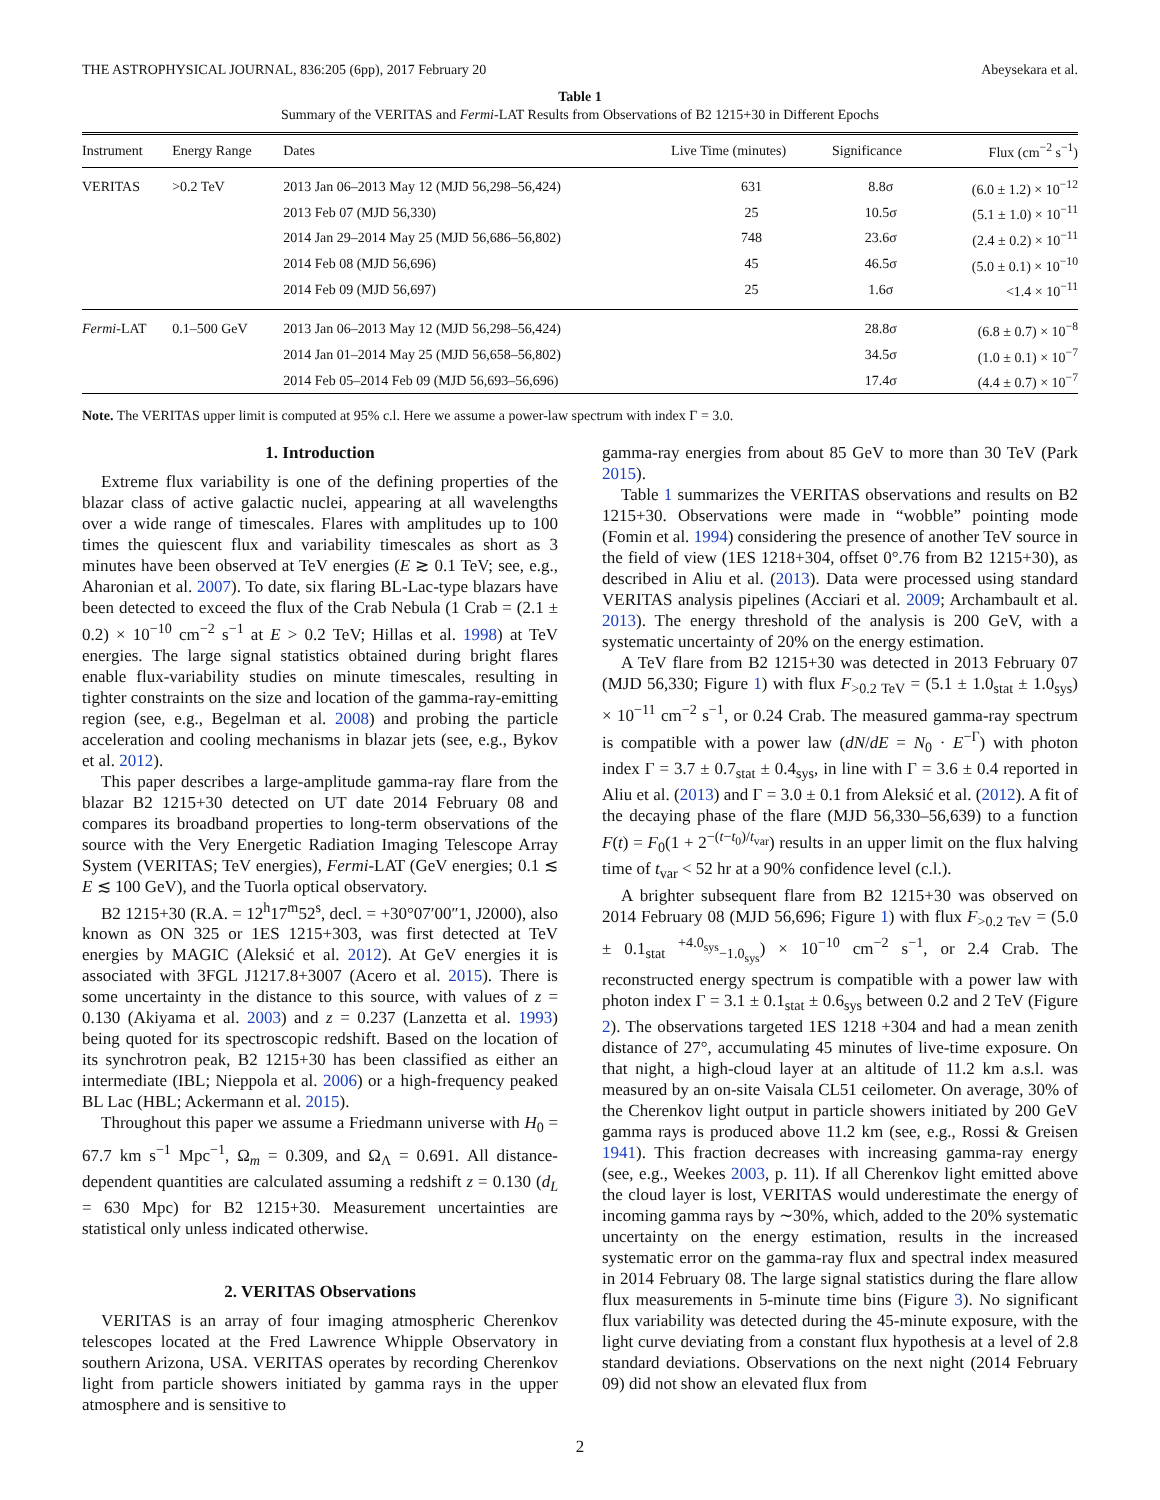THE ASTROPHYSICAL JOURNAL, 836:205 (6pp), 2017 February 20 Abeysekara et al.
Table 1
Summary of the VERITAS and Fermi-LAT Results from Observations of B2 1215+30 in Different Epochs
| Instrument | Energy Range | Dates | Live Time (minutes) | Significance | Flux (cm<sup>−2</sup> s<sup>−1</sup>) |
| --- | --- | --- | --- | --- | --- |
| VERITAS | >0.2 TeV | 2013 Jan 06–2013 May 12 (MJD 56,298–56,424) | 631 | 8.8σ | (6.0 ± 1.2) × 10<sup>−12</sup> |
| | | 2013 Feb 07 (MJD 56,330) | 25 | 10.5σ | (5.1 ± 1.0) × 10<sup>−11</sup> |
| | | 2014 Jan 29–2014 May 25 (MJD 56,686–56,802) | 748 | 23.6σ | (2.4 ± 0.2) × 10<sup>−11</sup> |
| | | 2014 Feb 08 (MJD 56,696) | 45 | 46.5σ | (5.0 ± 0.1) × 10<sup>−10</sup> |
| | | 2014 Feb 09 (MJD 56,697) | 25 | 1.6σ | <1.4 × 10<sup>−11</sup> |
| Fermi -LAT | 0.1–500 GeV | 2013 Jan 06–2013 May 12 (MJD 56,298–56,424) | | 28.8σ | (6.8 ± 0.7) × 10<sup>−8</sup> |
| | | 2014 Jan 01–2014 May 25 (MJD 56,658–56,802) | | 34.5σ | (1.0 ± 0.1) × 10<sup>−7</sup> |
| | | 2014 Feb 05–2014 Feb 09 (MJD 56,693–56,696) | | 17.4σ | (4.4 ± 0.7) × 10<sup>−7</sup> |
Note. The VERITAS upper limit is computed at 95% c.l. Here we assume a power-law spectrum with index Γ = 3.0.
1. Introduction
Extreme flux variability is one of the defining properties of the blazar class of active galactic nuclei, appearing at all wavelengths over a wide range of timescales. Flares with amplitudes up to 100 times the quiescent flux and variability timescales as short as 3 minutes have been observed at TeV energies (E ≳ 0.1 TeV; see, e.g., Aharonian et al. 2007). To date, six flaring BL-Lac-type blazars have been detected to exceed the flux of the Crab Nebula (1 Crab = (2.1 ± 0.2) × 10<sup>−10</sup> cm<sup>−2</sup> s<sup>−1</sup> at E > 0.2 TeV; Hillas et al. 1998) at TeV energies. The large signal statistics obtained during bright flares enable flux-variability studies on minute timescales, resulting in tighter constraints on the size and location of the gamma-ray-emitting region (see, e.g., Begelman et al. 2008) and probing the particle acceleration and cooling mechanisms in blazar jets (see, e.g., Bykov et al. 2012).
This paper describes a large-amplitude gamma-ray flare from the blazar B2 1215+30 detected on UT date 2014 February 08 and compares its broadband properties to long-term observations of the source with the Very Energetic Radiation Imaging Telescope Array System (VERITAS; TeV energies), Fermi-LAT (GeV energies; 0.1 ≲ E ≲ 100 GeV), and the Tuorla optical observatory.
B2 1215+30 (R.A. = 12<sup>h</sup>17<sup>m</sup>52<sup>s</sup>, decl. = +30°07′00″1, J2000), also known as ON 325 or 1ES 1215+303, was first detected at TeV energies by MAGIC (Aleksić et al. 2012). At GeV energies it is associated with 3FGL J1217.8+3007 (Acero et al. 2015). There is some uncertainty in the distance to this source, with values of z = 0.130 (Akiyama et al. 2003) and z = 0.237 (Lanzetta et al. 1993) being quoted for its spectroscopic redshift. Based on the location of its synchrotron peak, B2 1215+30 has been classified as either an intermediate (IBL; Nieppola et al. 2006) or a high-frequency peaked BL Lac (HBL; Ackermann et al. 2015).
Throughout this paper we assume a Friedmann universe with H<sub>0</sub> = 67.7 km s<sup>−1</sup> Mpc<sup>−1</sup>, Ω<sub>m</sub> = 0.309, and Ω<sub>Λ</sub> = 0.691. All distance-dependent quantities are calculated assuming a redshift z = 0.130 (d<sub>L</sub> = 630 Mpc) for B2 1215+30. Measurement uncertainties are statistical only unless indicated otherwise.
2. VERITAS Observations
VERITAS is an array of four imaging atmospheric Cherenkov telescopes located at the Fred Lawrence Whipple Observatory in southern Arizona, USA. VERITAS operates by recording Cherenkov light from particle showers initiated by gamma rays in the upper atmosphere and is sensitive to
gamma-ray energies from about 85 GeV to more than 30 TeV (Park 2015).
Table 1 summarizes the VERITAS observations and results on B2 1215+30. Observations were made in “wobble” pointing mode (Fomin et al. 1994) considering the presence of another TeV source in the field of view (1ES 1218+304, offset 0°.76 from B2 1215+30), as described in Aliu et al. (2013). Data were processed using standard VERITAS analysis pipelines (Acciari et al. 2009; Archambault et al. 2013). The energy threshold of the analysis is 200 GeV, with a systematic uncertainty of 20% on the energy estimation.
A TeV flare from B2 1215+30 was detected in 2013 February 07 (MJD 56,330; Figure 1) with flux F<sub>>0.2 TeV</sub> = (5.1 ± 1.0<sub>stat</sub> ± 1.0<sub>sys</sub>) × 10<sup>−11</sup> cm<sup>−2</sup> s<sup>−1</sup>, or 0.24 Crab. The measured gamma-ray spectrum is compatible with a power law (dN/dE = N<sub>0</sub> · E<sup>−Γ</sup>) with photon index Γ = 3.7 ± 0.7<sub>stat</sub> ± 0.4<sub>sys</sub>, in line with Γ = 3.6 ± 0.4 reported in Aliu et al. (2013) and Γ = 3.0 ± 0.1 from Aleksić et al. (2012). A fit of the decaying phase of the flare (MJD 56,330–56,639) to a function F(t) = F<sub>0</sub>(1 + 2<sup>−(t−t<sub>0</sub>)/t<sub>var</sub></sup>) results in an upper limit on the flux halving time of t<sub>var</sub> < 52 hr at a 90% confidence level (c.l.).
A brighter subsequent flare from B2 1215+30 was observed on 2014 February 08 (MJD 56,696; Figure 1) with flux F<sub>>0.2 TeV</sub> = (5.0 ± 0.1<sub>stat</sub> <sup>+4.0<sub>sys</sub></sup><sub>−1.0<sub>sys</sub></sub>) × 10<sup>−10</sup> cm<sup>−2</sup> s<sup>−1</sup>, or 2.4 Crab. The reconstructed energy spectrum is compatible with a power law with photon index Γ = 3.1 ± 0.1<sub>stat</sub> ± 0.6<sub>sys</sub> between 0.2 and 2 TeV (Figure 2). The observations targeted 1ES 1218 +304 and had a mean zenith distance of 27°, accumulating 45 minutes of live-time exposure. On that night, a high-cloud layer at an altitude of 11.2 km a.s.l. was measured by an on-site Vaisala CL51 ceilometer. On average, 30% of the Cherenkov light output in particle showers initiated by 200 GeV gamma rays is produced above 11.2 km (see, e.g., Rossi & Greisen 1941). This fraction decreases with increasing gamma-ray energy (see, e.g., Weekes 2003, p. 11). If all Cherenkov light emitted above the cloud layer is lost, VERITAS would underestimate the energy of incoming gamma rays by ∼30%, which, added to the 20% systematic uncertainty on the energy estimation, results in the increased systematic error on the gamma-ray flux and spectral index measured in 2014 February 08. The large signal statistics during the flare allow flux measurements in 5-minute time bins (Figure 3). No significant flux variability was detected during the 45-minute exposure, with the light curve deviating from a constant flux hypothesis at a level of 2.8 standard deviations. Observations on the next night (2014 February 09) did not show an elevated flux from
2